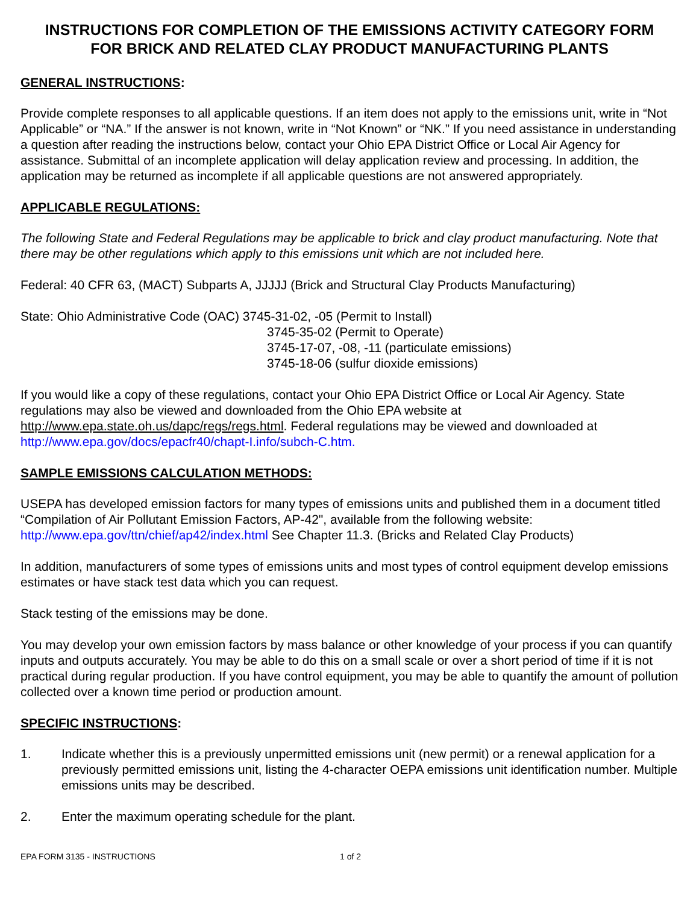INSTRUCTIONS FOR COMPLETION OF THE EMISSIONS ACTIVITY CATEGORY FORM
FOR BRICK AND RELATED CLAY PRODUCT MANUFACTURING PLANTS
GENERAL INSTRUCTIONS:
Provide complete responses to all applicable questions. If an item does not apply to the emissions unit, write in “Not Applicable” or “NA.” If the answer is not known, write in “Not Known” or “NK.” If you need assistance in understanding a question after reading the instructions below, contact your Ohio EPA District Office or Local Air Agency for assistance. Submittal of an incomplete application will delay application review and processing. In addition, the application may be returned as incomplete if all applicable questions are not answered appropriately.
APPLICABLE REGULATIONS:
The following State and Federal Regulations may be applicable to brick and clay product manufacturing. Note that there may be other regulations which apply to this emissions unit which are not included here.
Federal: 40 CFR 63, (MACT) Subparts A, JJJJJ (Brick and Structural Clay Products Manufacturing)
State: Ohio Administrative Code (OAC) 3745-31-02, -05 (Permit to Install)
3745-35-02 (Permit to Operate)
3745-17-07, -08, -11 (particulate emissions)
3745-18-06 (sulfur dioxide emissions)
If you would like a copy of these regulations, contact your Ohio EPA District Office or Local Air Agency. State regulations may also be viewed and downloaded from the Ohio EPA website at http://www.epa.state.oh.us/dapc/regs/regs.html. Federal regulations may be viewed and downloaded at http://www.epa.gov/docs/epacfr40/chapt-I.info/subch-C.htm.
SAMPLE EMISSIONS CALCULATION METHODS:
USEPA has developed emission factors for many types of emissions units and published them in a document titled “Compilation of Air Pollutant Emission Factors, AP-42", available from the following website: http://www.epa.gov/ttn/chief/ap42/index.html See Chapter 11.3. (Bricks and Related Clay Products)
In addition, manufacturers of some types of emissions units and most types of control equipment develop emissions estimates or have stack test data which you can request.
Stack testing of the emissions may be done.
You may develop your own emission factors by mass balance or other knowledge of your process if you can quantify inputs and outputs accurately. You may be able to do this on a small scale or over a short period of time if it is not practical during regular production. If you have control equipment, you may be able to quantify the amount of pollution collected over a known time period or production amount.
SPECIFIC INSTRUCTIONS:
1. Indicate whether this is a previously unpermitted emissions unit (new permit) or a renewal application for a previously permitted emissions unit, listing the 4-character OEPA emissions unit identification number. Multiple emissions units may be described.
2. Enter the maximum operating schedule for the plant.
EPA FORM 3135 - INSTRUCTIONS 1 of 2